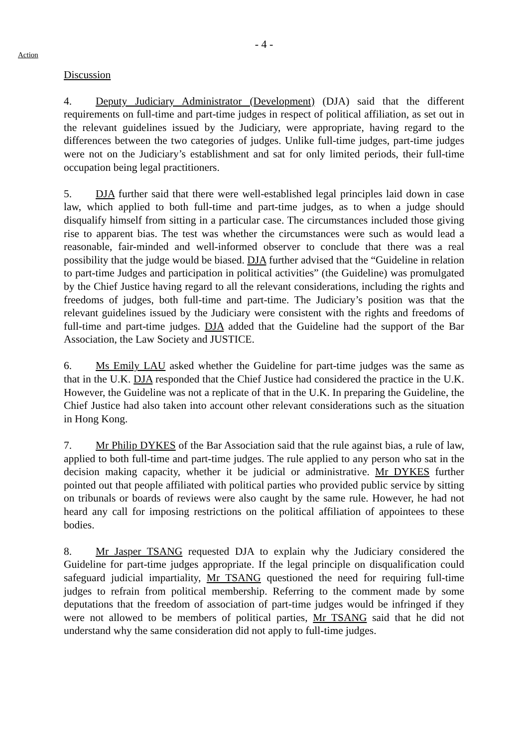- 4 -
Action
Discussion
4. Deputy Judiciary Administrator (Development) (DJA) said that the different requirements on full-time and part-time judges in respect of political affiliation, as set out in the relevant guidelines issued by the Judiciary, were appropriate, having regard to the differences between the two categories of judges. Unlike full-time judges, part-time judges were not on the Judiciary’s establishment and sat for only limited periods, their full-time occupation being legal practitioners.
5. DJA further said that there were well-established legal principles laid down in case law, which applied to both full-time and part-time judges, as to when a judge should disqualify himself from sitting in a particular case. The circumstances included those giving rise to apparent bias. The test was whether the circumstances were such as would lead a reasonable, fair-minded and well-informed observer to conclude that there was a real possibility that the judge would be biased. DJA further advised that the “Guideline in relation to part-time Judges and participation in political activities” (the Guideline) was promulgated by the Chief Justice having regard to all the relevant considerations, including the rights and freedoms of judges, both full-time and part-time. The Judiciary’s position was that the relevant guidelines issued by the Judiciary were consistent with the rights and freedoms of full-time and part-time judges. DJA added that the Guideline had the support of the Bar Association, the Law Society and JUSTICE.
6. Ms Emily LAU asked whether the Guideline for part-time judges was the same as that in the U.K. DJA responded that the Chief Justice had considered the practice in the U.K. However, the Guideline was not a replicate of that in the U.K. In preparing the Guideline, the Chief Justice had also taken into account other relevant considerations such as the situation in Hong Kong.
7. Mr Philip DYKES of the Bar Association said that the rule against bias, a rule of law, applied to both full-time and part-time judges. The rule applied to any person who sat in the decision making capacity, whether it be judicial or administrative. Mr DYKES further pointed out that people affiliated with political parties who provided public service by sitting on tribunals or boards of reviews were also caught by the same rule. However, he had not heard any call for imposing restrictions on the political affiliation of appointees to these bodies.
8. Mr Jasper TSANG requested DJA to explain why the Judiciary considered the Guideline for part-time judges appropriate. If the legal principle on disqualification could safeguard judicial impartiality, Mr TSANG questioned the need for requiring full-time judges to refrain from political membership. Referring to the comment made by some deputations that the freedom of association of part-time judges would be infringed if they were not allowed to be members of political parties, Mr TSANG said that he did not understand why the same consideration did not apply to full-time judges.